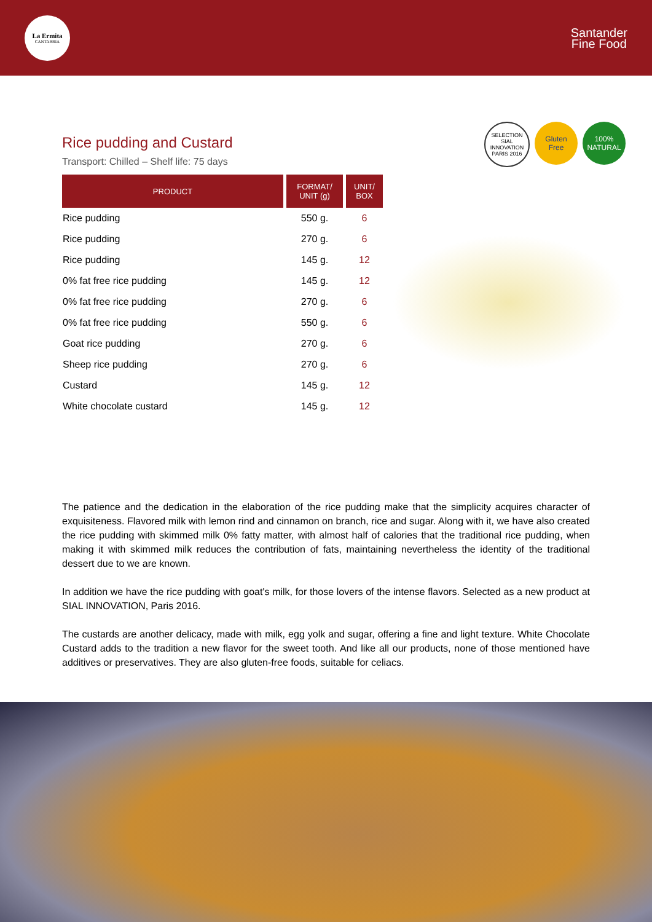La Ermita
CANTABRIA
Santander
Fine Food
Rice pudding and Custard
Transport: Chilled – Shelf life: 75 days
| PRODUCT | FORMAT/ UNIT (g) | UNIT/ BOX |
| --- | --- | --- |
| Rice pudding | 550 g. | 6 |
| Rice pudding | 270 g. | 6 |
| Rice pudding | 145 g. | 12 |
| 0% fat free rice pudding | 145 g. | 12 |
| 0% fat free rice pudding | 270 g. | 6 |
| 0% fat free rice pudding | 550 g. | 6 |
| Goat rice pudding | 270 g. | 6 |
| Sheep rice pudding | 270 g. | 6 |
| Custard | 145 g. | 12 |
| White chocolate custard | 145 g. | 12 |
SELECTION SIAL INNOVATION PARIS 2016
Gluten
Free
100%
NATURAL
The patience and the dedication in the elaboration of the rice pudding make that the simplicity acquires character of exquisiteness. Flavored milk with lemon rind and cinnamon on branch, rice and sugar. Along with it, we have also created the rice pudding with skimmed milk 0% fatty matter, with almost half of calories that the traditional rice pudding, when making it with skimmed milk reduces the contribution of fats, maintaining nevertheless the identity of the traditional dessert due to we are known.
In addition we have the rice pudding with goat's milk, for those lovers of the intense flavors. Selected as a new product at SIAL INNOVATION, Paris 2016.
The custards are another delicacy, made with milk, egg yolk and sugar, offering a fine and light texture. White Chocolate Custard adds to the tradition a new flavor for the sweet tooth. And like all our products, none of those mentioned have additives or preservatives. They are also gluten-free foods, suitable for celiacs.